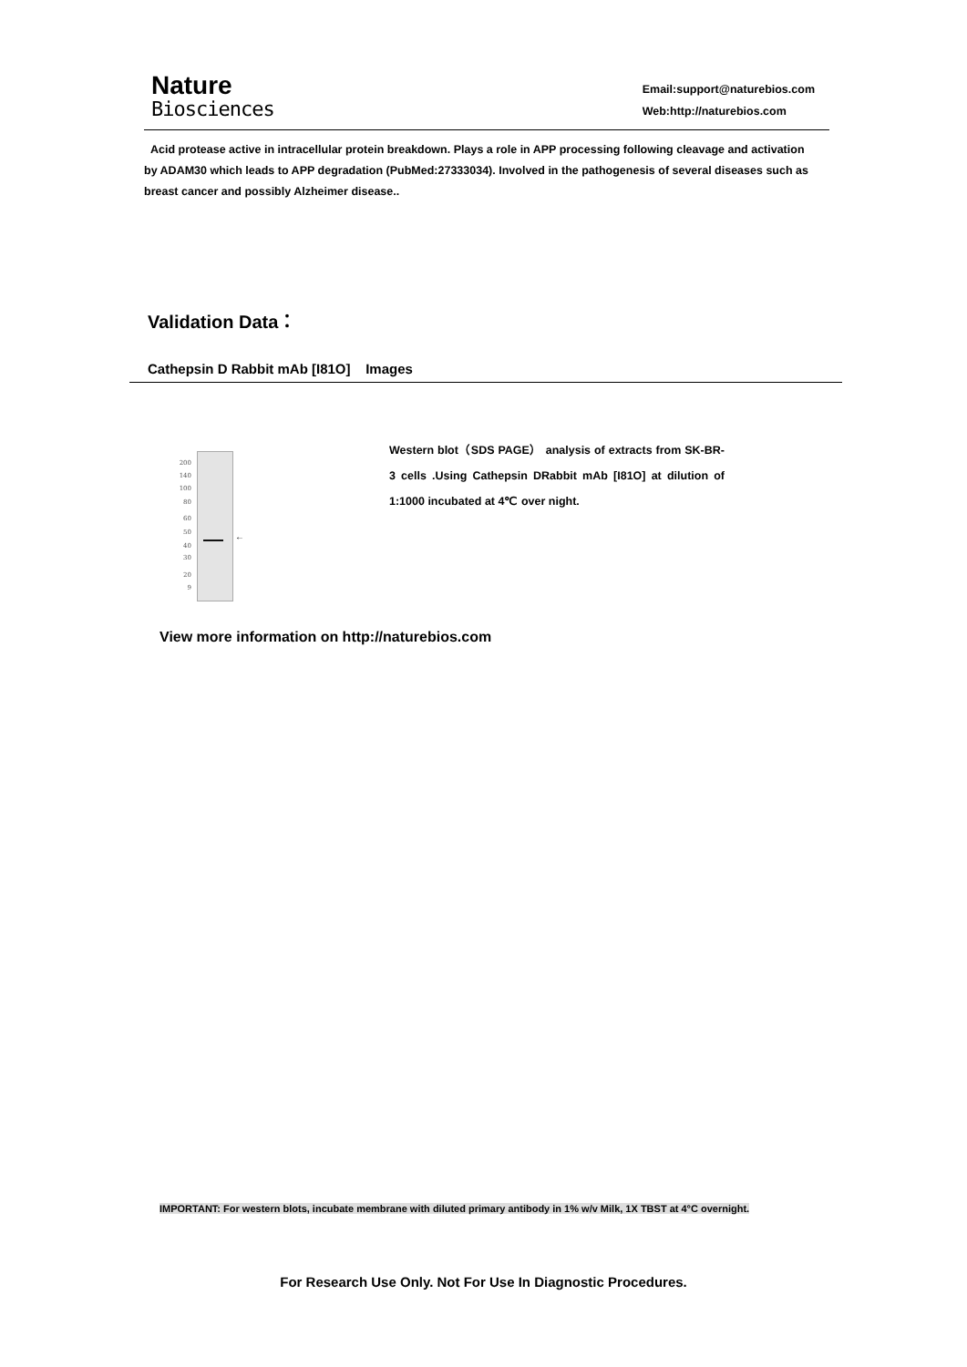Nature
Biosciences
Email:support@naturebios.com
Web:http://naturebios.com
Acid protease active in intracellular protein breakdown. Plays a role in APP processing following cleavage and activation by ADAM30 which leads to APP degradation (PubMed:27333034). Involved in the pathogenesis of several diseases such as breast cancer and possibly Alzheimer disease..
Validation Data：
Cathepsin D Rabbit mAb [I81O] Images
200
140
100
80
60
50
40
30
20
9
←
Western blot（SDS PAGE） analysis of extracts from SK-BR-3 cells .Using Cathepsin DRabbit mAb [I81O] at dilution of 1:1000 incubated at 4℃ over night.
View more information on http://naturebios.com
IMPORTANT: For western blots, incubate membrane with diluted primary antibody in 1% w/v Milk, 1X TBST at 4°C overnight.
For Research Use Only. Not For Use In Diagnostic Procedures.